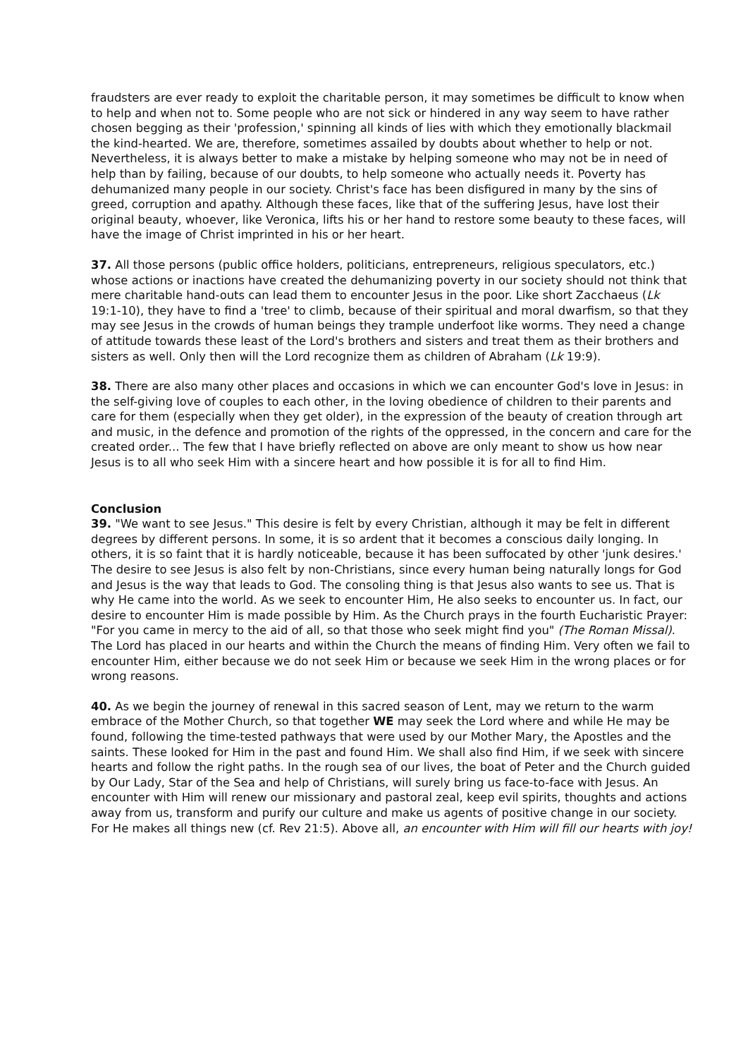fraudsters are ever ready to exploit the charitable person, it may sometimes be difficult to know when to help and when not to. Some people who are not sick or hindered in any way seem to have rather chosen begging as their 'profession,' spinning all kinds of lies with which they emotionally blackmail the kind-hearted. We are, therefore, sometimes assailed by doubts about whether to help or not. Nevertheless, it is always better to make a mistake by helping someone who may not be in need of help than by failing, because of our doubts, to help someone who actually needs it. Poverty has dehumanized many people in our society. Christ's face has been disfigured in many by the sins of greed, corruption and apathy. Although these faces, like that of the suffering Jesus, have lost their original beauty, whoever, like Veronica, lifts his or her hand to restore some beauty to these faces, will have the image of Christ imprinted in his or her heart.
37. All those persons (public office holders, politicians, entrepreneurs, religious speculators, etc.) whose actions or inactions have created the dehumanizing poverty in our society should not think that mere charitable hand-outs can lead them to encounter Jesus in the poor. Like short Zacchaeus (Lk 19:1-10), they have to find a 'tree' to climb, because of their spiritual and moral dwarfism, so that they may see Jesus in the crowds of human beings they trample underfoot like worms. They need a change of attitude towards these least of the Lord's brothers and sisters and treat them as their brothers and sisters as well. Only then will the Lord recognize them as children of Abraham (Lk 19:9).
38. There are also many other places and occasions in which we can encounter God's love in Jesus: in the self-giving love of couples to each other, in the loving obedience of children to their parents and care for them (especially when they get older), in the expression of the beauty of creation through art and music, in the defence and promotion of the rights of the oppressed, in the concern and care for the created order... The few that I have briefly reflected on above are only meant to show us how near Jesus is to all who seek Him with a sincere heart and how possible it is for all to find Him.
Conclusion
39. "We want to see Jesus." This desire is felt by every Christian, although it may be felt in different degrees by different persons. In some, it is so ardent that it becomes a conscious daily longing. In others, it is so faint that it is hardly noticeable, because it has been suffocated by other 'junk desires.' The desire to see Jesus is also felt by non-Christians, since every human being naturally longs for God and Jesus is the way that leads to God. The consoling thing is that Jesus also wants to see us. That is why He came into the world. As we seek to encounter Him, He also seeks to encounter us. In fact, our desire to encounter Him is made possible by Him. As the Church prays in the fourth Eucharistic Prayer: "For you came in mercy to the aid of all, so that those who seek might find you" (The Roman Missal). The Lord has placed in our hearts and within the Church the means of finding Him. Very often we fail to encounter Him, either because we do not seek Him or because we seek Him in the wrong places or for wrong reasons.
40. As we begin the journey of renewal in this sacred season of Lent, may we return to the warm embrace of the Mother Church, so that together WE may seek the Lord where and while He may be found, following the time-tested pathways that were used by our Mother Mary, the Apostles and the saints. These looked for Him in the past and found Him. We shall also find Him, if we seek with sincere hearts and follow the right paths. In the rough sea of our lives, the boat of Peter and the Church guided by Our Lady, Star of the Sea and help of Christians, will surely bring us face-to-face with Jesus. An encounter with Him will renew our missionary and pastoral zeal, keep evil spirits, thoughts and actions away from us, transform and purify our culture and make us agents of positive change in our society. For He makes all things new (cf. Rev 21:5). Above all, an encounter with Him will fill our hearts with joy!